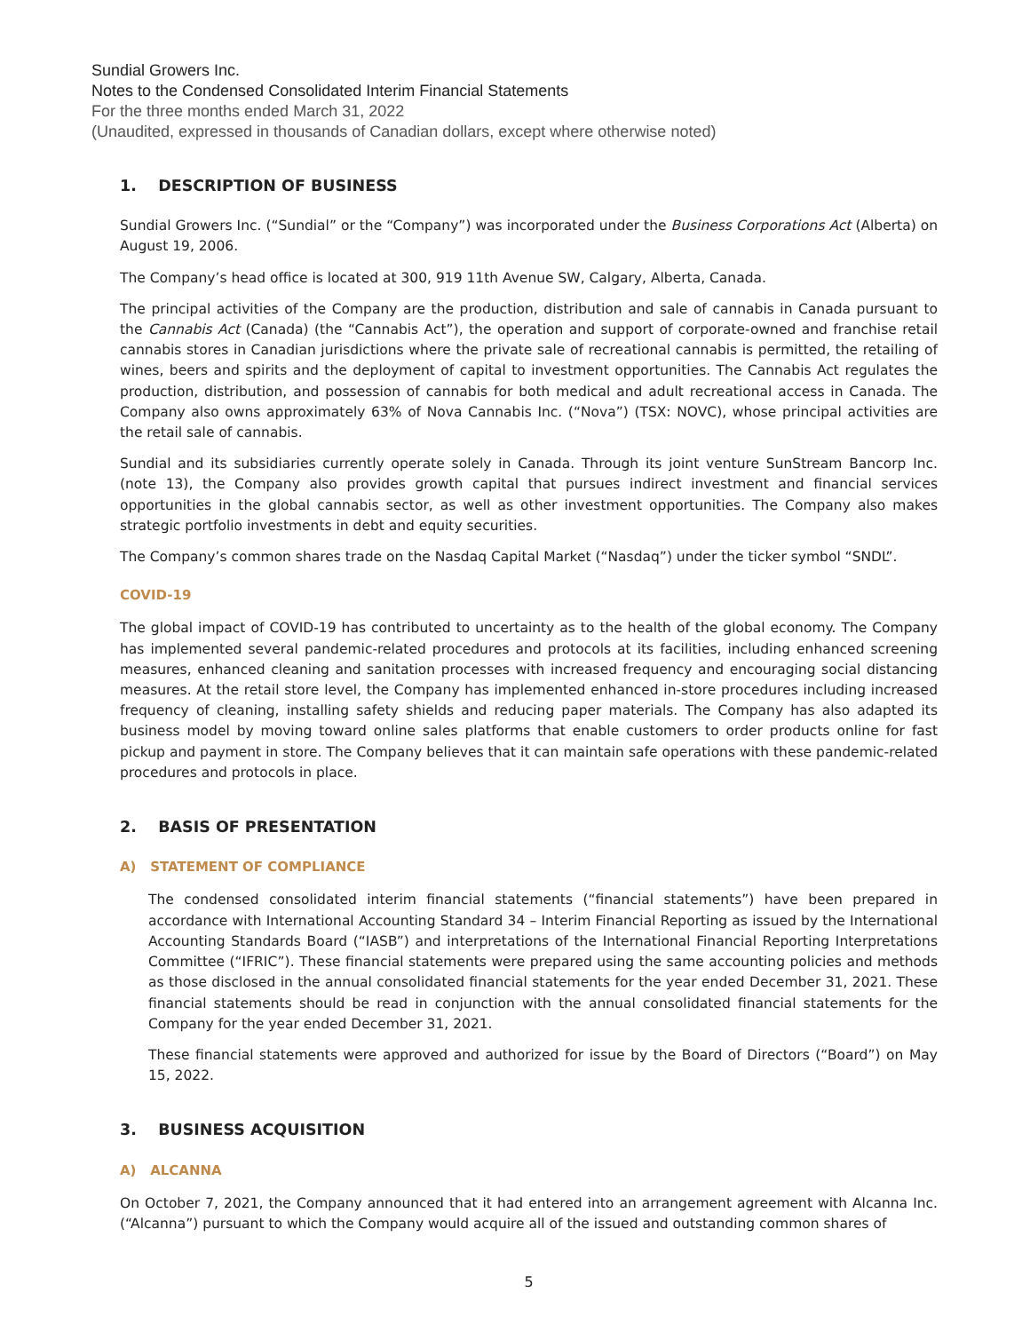Sundial Growers Inc.
Notes to the Condensed Consolidated Interim Financial Statements
For the three months ended March 31, 2022
(Unaudited, expressed in thousands of Canadian dollars, except where otherwise noted)
1. DESCRIPTION OF BUSINESS
Sundial Growers Inc. (“Sundial” or the “Company”) was incorporated under the Business Corporations Act (Alberta) on August 19, 2006.
The Company’s head office is located at 300, 919 11th Avenue SW, Calgary, Alberta, Canada.
The principal activities of the Company are the production, distribution and sale of cannabis in Canada pursuant to the Cannabis Act (Canada) (the “Cannabis Act”), the operation and support of corporate-owned and franchise retail cannabis stores in Canadian jurisdictions where the private sale of recreational cannabis is permitted, the retailing of wines, beers and spirits and the deployment of capital to investment opportunities. The Cannabis Act regulates the production, distribution, and possession of cannabis for both medical and adult recreational access in Canada. The Company also owns approximately 63% of Nova Cannabis Inc. (“Nova”) (TSX: NOVC), whose principal activities are the retail sale of cannabis.
Sundial and its subsidiaries currently operate solely in Canada. Through its joint venture SunStream Bancorp Inc. (note 13), the Company also provides growth capital that pursues indirect investment and financial services opportunities in the global cannabis sector, as well as other investment opportunities. The Company also makes strategic portfolio investments in debt and equity securities.
The Company’s common shares trade on the Nasdaq Capital Market (“Nasdaq”) under the ticker symbol “SNDL”.
COVID-19
The global impact of COVID-19 has contributed to uncertainty as to the health of the global economy. The Company has implemented several pandemic-related procedures and protocols at its facilities, including enhanced screening measures, enhanced cleaning and sanitation processes with increased frequency and encouraging social distancing measures. At the retail store level, the Company has implemented enhanced in-store procedures including increased frequency of cleaning, installing safety shields and reducing paper materials. The Company has also adapted its business model by moving toward online sales platforms that enable customers to order products online for fast pickup and payment in store. The Company believes that it can maintain safe operations with these pandemic-related procedures and protocols in place.
2. BASIS OF PRESENTATION
A) STATEMENT OF COMPLIANCE
The condensed consolidated interim financial statements (“financial statements”) have been prepared in accordance with International Accounting Standard 34 – Interim Financial Reporting as issued by the International Accounting Standards Board (“IASB”) and interpretations of the International Financial Reporting Interpretations Committee (“IFRIC”). These financial statements were prepared using the same accounting policies and methods as those disclosed in the annual consolidated financial statements for the year ended December 31, 2021. These financial statements should be read in conjunction with the annual consolidated financial statements for the Company for the year ended December 31, 2021.
These financial statements were approved and authorized for issue by the Board of Directors (“Board”) on May 15, 2022.
3. BUSINESS ACQUISITION
A) ALCANNA
On October 7, 2021, the Company announced that it had entered into an arrangement agreement with Alcanna Inc. (“Alcanna”) pursuant to which the Company would acquire all of the issued and outstanding common shares of
5